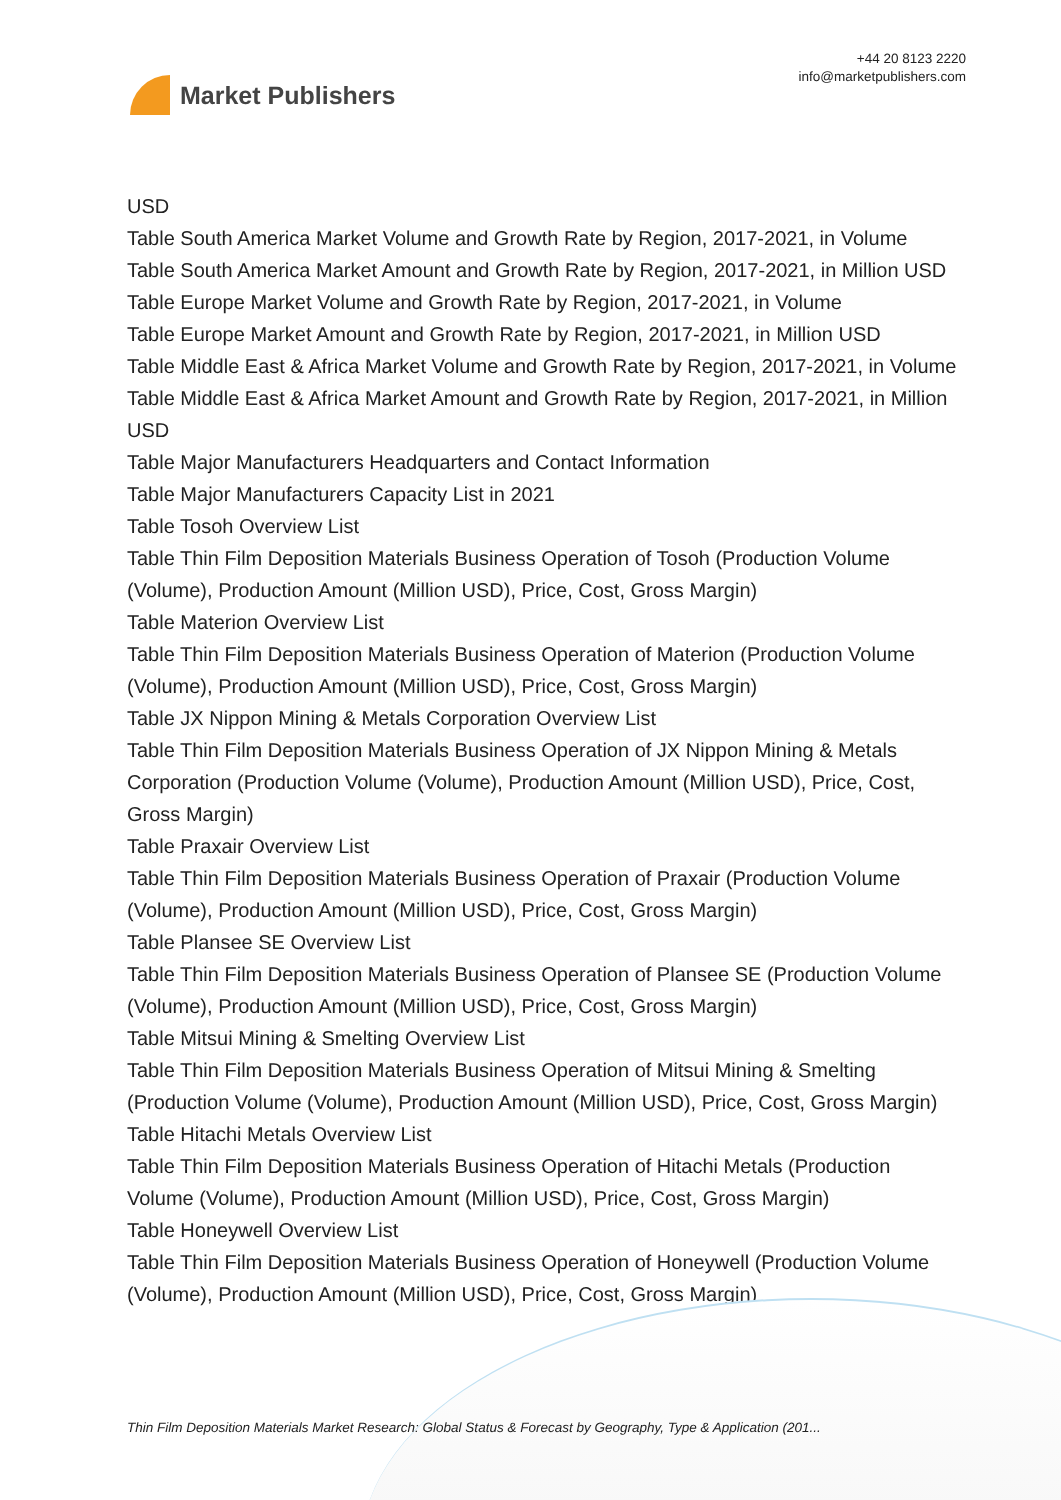Market Publishers
+44 20 8123 2220
info@marketpublishers.com
USD
Table South America Market Volume and Growth Rate by Region, 2017-2021, in Volume
Table South America Market Amount and Growth Rate by Region, 2017-2021, in Million USD
Table Europe Market Volume and Growth Rate by Region, 2017-2021, in Volume
Table Europe Market Amount and Growth Rate by Region, 2017-2021, in Million USD
Table Middle East & Africa Market Volume and Growth Rate by Region, 2017-2021, in Volume
Table Middle East & Africa Market Amount and Growth Rate by Region, 2017-2021, in Million USD
Table Major Manufacturers Headquarters and Contact Information
Table Major Manufacturers Capacity List in 2021
Table Tosoh Overview List
Table Thin Film Deposition Materials Business Operation of Tosoh (Production Volume (Volume), Production Amount (Million USD), Price, Cost, Gross Margin)
Table Materion Overview List
Table Thin Film Deposition Materials Business Operation of Materion (Production Volume (Volume), Production Amount (Million USD), Price, Cost, Gross Margin)
Table JX Nippon Mining & Metals Corporation Overview List
Table Thin Film Deposition Materials Business Operation of JX Nippon Mining & Metals Corporation (Production Volume (Volume), Production Amount (Million USD), Price, Cost, Gross Margin)
Table Praxair Overview List
Table Thin Film Deposition Materials Business Operation of Praxair (Production Volume (Volume), Production Amount (Million USD), Price, Cost, Gross Margin)
Table Plansee SE Overview List
Table Thin Film Deposition Materials Business Operation of Plansee SE (Production Volume (Volume), Production Amount (Million USD), Price, Cost, Gross Margin)
Table Mitsui Mining & Smelting Overview List
Table Thin Film Deposition Materials Business Operation of Mitsui Mining & Smelting (Production Volume (Volume), Production Amount (Million USD), Price, Cost, Gross Margin)
Table Hitachi Metals Overview List
Table Thin Film Deposition Materials Business Operation of Hitachi Metals (Production Volume (Volume), Production Amount (Million USD), Price, Cost, Gross Margin)
Table Honeywell Overview List
Table Thin Film Deposition Materials Business Operation of Honeywell (Production Volume (Volume), Production Amount (Million USD), Price, Cost, Gross Margin)
Thin Film Deposition Materials Market Research: Global Status & Forecast by Geography, Type & Application (201...